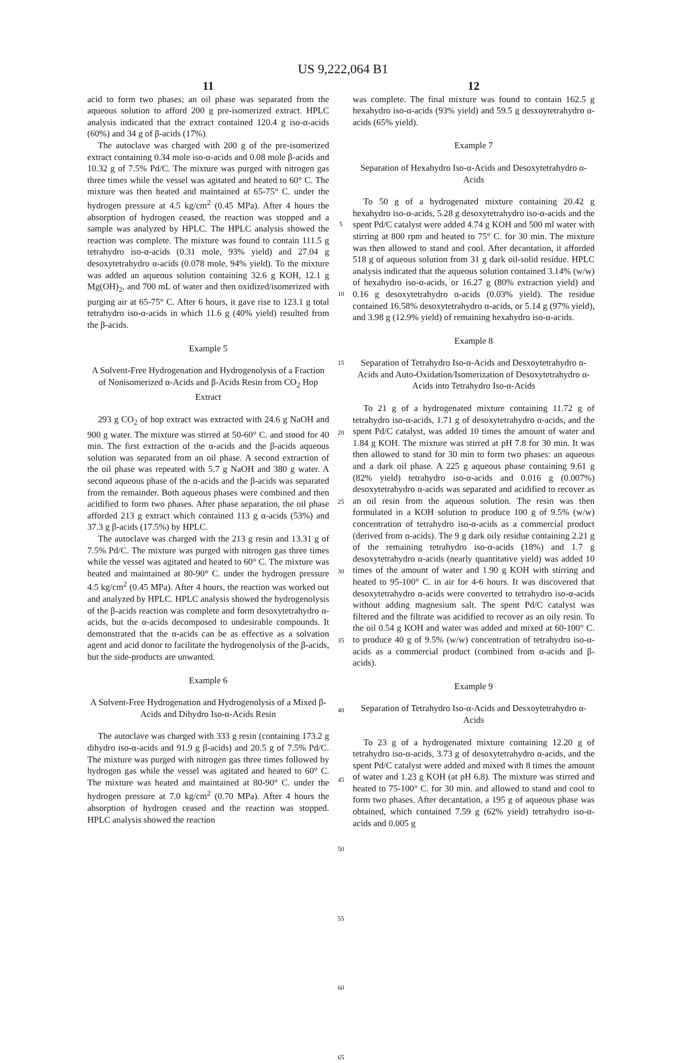US 9,222,064 B1
11
acid to form two phases; an oil phase was separated from the aqueous solution to afford 200 g pre-isomerized extract. HPLC analysis indicated that the extract contained 120.4 g iso-α-acids (60%) and 34 g of β-acids (17%).
The autoclave was charged with 200 g of the pre-isomerized extract containing 0.34 mole iso-α-acids and 0.08 mole β-acids and 10.32 g of 7.5% Pd/C. The mixture was purged with nitrogen gas three times while the vessel was agitated and heated to 60° C. The mixture was then heated and maintained at 65-75° C. under the hydrogen pressure at 4.5 kg/cm<sup>2</sup> (0.45 MPa). After 4 hours the absorption of hydrogen ceased, the reaction was stopped and a sample was analyzed by HPLC. The HPLC analysis showed the reaction was complete. The mixture was found to contain 111.5 g tetrahydro iso-α-acids (0.31 mole, 93% yield) and 27.04 g desoxytetrahydro α-acids (0.078 mole, 94% yield). To the mixture was added an aqueous solution containing 32.6 g KOH, 12.1 g Mg(OH)<sub>2</sub>, and 700 mL of water and then oxidized/isomerized with purging air at 65-75° C. After 6 hours, it gave rise to 123.1 g total tetrahydro iso-α-acids in which 11.6 g (40% yield) resulted from the β-acids.
Example 5
A Solvent-Free Hydrogenation and Hydrogenolysis of a Fraction of Nonisomerized α-Acids and β-Acids Resin from CO<sub>2</sub> Hop Extract
293 g CO<sub>2</sub> of hop extract was extracted with 24.6 g NaOH and 900 g water. The mixture was stirred at 50-60° C. and stood for 40 min. The first extraction of the α-acids and the β-acids aqueous solution was separated from an oil phase. A second extraction of the oil phase was repeated with 5.7 g NaOH and 380 g water. A second aqueous phase of the α-acids and the β-acids was separated from the remainder. Both aqueous phases were combined and then acidified to form two phases. After phase separation, the oil phase afforded 213 g extract which contained 113 g α-acids (53%) and 37.3 g β-acids (17.5%) by HPLC.
The autoclave was charged with the 213 g resin and 13.31 g of 7.5% Pd/C. The mixture was purged with nitrogen gas three times while the vessel was agitated and heated to 60° C. The mixture was heated and maintained at 80-90° C. under the hydrogen pressure 4.5 kg/cm<sup>2</sup> (0.45 MPa). After 4 hours, the reaction was worked out and analyzed by HPLC. HPLC analysis showed the hydrogenolysis of the β-acids reaction was complete and form desoxytetrahydro α-acids, but the α-acids decomposed to undesirable compounds. It demonstrated that the α-acids can be as effective as a solvation agent and acid donor to facilitate the hydrogenolysis of the β-acids, but the side-products are unwanted.
Example 6
A Solvent-Free Hydrogenation and Hydrogenolysis of a Mixed β-Acids and Dihydro Iso-α-Acids Resin
The autoclave was charged with 333 g resin (containing 173.2 g dihydro iso-α-acids and 91.9 g β-acids) and 20.5 g of 7.5% Pd/C. The mixture was purged with nitrogen gas three times followed by hydrogen gas while the vessel was agitated and heated to 60° C. The mixture was heated and maintained at 80-90° C. under the hydrogen pressure at 7.0 kg/cm<sup>2</sup> (0.70 MPa). After 4 hours the absorption of hydrogen ceased and the reaction was stopped. HPLC analysis showed the reaction
5
10
15
20
25
30
35
40
45
50
55
60
65
12
was complete. The final mixture was found to contain 162.5 g hexahydro iso-α-acids (93% yield) and 59.5 g desxoytetrahydro α-acids (65% yield).
Example 7
Separation of Hexahydro Iso-α-Acids and Desoxytetrahydro α-Acids
To 50 g of a hydrogenated mixture containing 20.42 g hexahydro iso-α-acids, 5.28 g desoxytetrahydro iso-α-acids and the spent Pd/C catalyst were added 4.74 g KOH and 500 ml water with stirring at 800 rpm and heated to 75° C. for 30 min. The mixture was then allowed to stand and cool. After decantation, it afforded 518 g of aqueous solution from 31 g dark oil-solid residue. HPLC analysis indicated that the aqueous solution contained 3.14% (w/w) of hexahydro iso-α-acids, or 16.27 g (80% extraction yield) and 0.16 g desoxytetrahydro α-acids (0.03% yield). The residue contained 16.58% desoxytetrahydro α-acids, or 5.14 g (97% yield), and 3.98 g (12.9% yield) of remaining hexahydro iso-α-acids.
Example 8
Separation of Tetrahydro Iso-α-Acids and Desxoytetrahydro α-Acids and Auto-Oxidation/Isomerization of Desoxytetrahydro α-Acids into Tetrahydro Iso-α-Acids
To 21 g of a hydrogenated mixture containing 11.72 g of tetrahydro iso-α-acids, 1.71 g of desoxytetrahydro α-acids, and the spent Pd/C catalyst, was added 10 times the amount of water and 1.84 g KOH. The mixture was stirred at pH 7.8 for 30 min. It was then allowed to stand for 30 min to form two phases: an aqueous and a dark oil phase. A 225 g aqueous phase containing 9.61 g (82% yield) tetrahydro iso-α-acids and 0.016 g (0.007%) desoxytetrahydro α-acids was separated and acidified to recover as an oil resin from the aqueous solution. The resin was then formulated in a KOH solution to produce 100 g of 9.5% (w/w) concentration of tetrahydro iso-α-acids as a commercial product (derived from α-acids). The 9 g dark oily residue containing 2.21 g of the remaining tetrahydro iso-α-acids (18%) and 1.7 g desoxytetrahydro α-acids (nearly quantitative yield) was added 10 times of the amount of water and 1.90 g KOH with stirring and heated to 95-100° C. in air for 4-6 hours. It was discovered that desoxytetrahydro α-acids were converted to tetrahydro iso-α-acids without adding magnesium salt. The spent Pd/C catalyst was filtered and the filtrate was acidified to recover as an oily resin. To the oil 0.54 g KOH and water was added and mixed at 60-100° C. to produce 40 g of 9.5% (w/w) concentration of tetrahydro iso-α-acids as a commercial product (combined from α-acids and β-acids).
Example 9
Separation of Tetrahydro Iso-α-Acids and Desxoytetrahydro α-Acids
To 23 g of a hydrogenated mixture containing 12.20 g of tetrahydro iso-α-acids, 3.73 g of desoxytetrahydro α-acids, and the spent Pd/C catalyst were added and mixed with 8 times the amount of water and 1.23 g KOH (at pH 6.8). The mixture was stirred and heated to 75-100° C. for 30 min. and allowed to stand and cool to form two phases. After decantation, a 195 g of aqueous phase was obtained, which contained 7.59 g (62% yield) tetrahydro iso-α-acids and 0.005 g